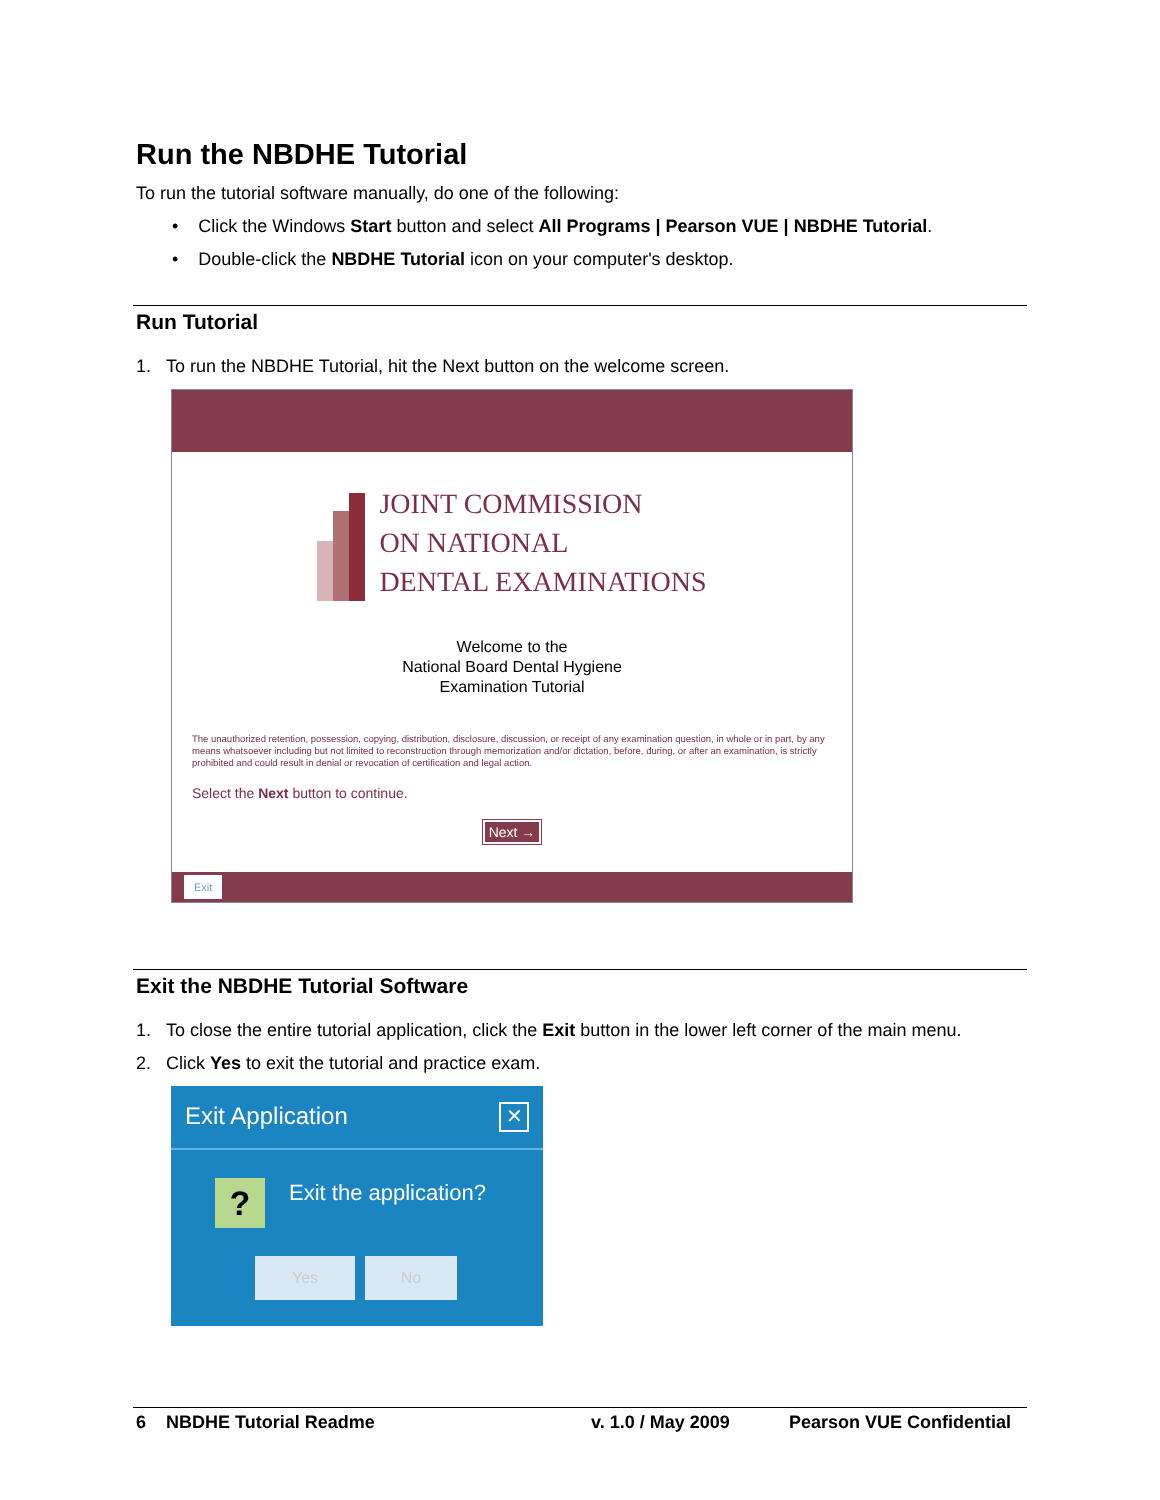Run the NBDHE Tutorial
To run the tutorial software manually, do one of the following:
• Click the Windows Start button and select All Programs | Pearson VUE | NBDHE Tutorial.
• Double-click the NBDHE Tutorial icon on your computer's desktop.
Run Tutorial
1. To run the NBDHE Tutorial, hit the Next button on the welcome screen.
JOINT COMMISSION
ON NATIONAL
DENTAL EXAMINATIONS
Welcome to the
National Board Dental Hygiene
Examination Tutorial
The unauthorized retention, possession, copying, distribution, disclosure, discussion, or receipt of any examination question, in whole or in part, by any means whatsoever including but not limited to reconstruction through memorization and/or dictation, before, during, or after an examination, is strictly prohibited and could result in denial or revocation of certification and legal action.
Select the Next button to continue.
Next →
Exit
Exit the NBDHE Tutorial Software
1. To close the entire tutorial application, click the Exit button in the lower left corner of the main menu.
2. Click Yes to exit the tutorial and practice exam.
Exit Application ✕
? Exit the application?
Yes No
6 NBDHE Tutorial Readme v. 1.0 / May 2009 Pearson VUE Confidential